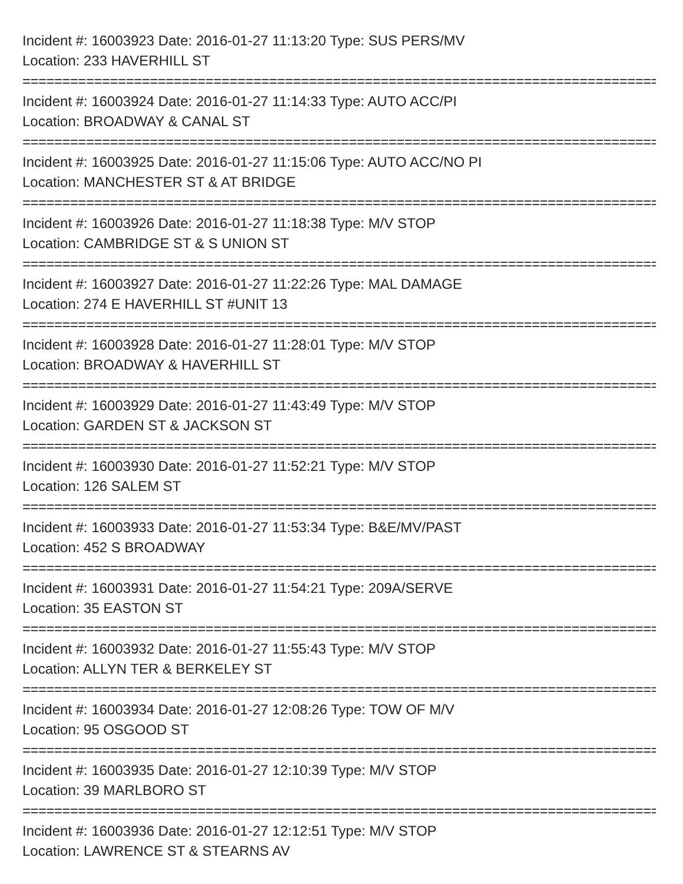Incident #: 16003923 Date: 2016-01-27 11:13:20 Type: SUS PERS/MV
Location: 233 HAVERHILL ST
================================================================================
Incident #: 16003924 Date: 2016-01-27 11:14:33 Type: AUTO ACC/PI
Location: BROADWAY & CANAL ST
================================================================================
Incident #: 16003925 Date: 2016-01-27 11:15:06 Type: AUTO ACC/NO PI
Location: MANCHESTER ST & AT BRIDGE
================================================================================
Incident #: 16003926 Date: 2016-01-27 11:18:38 Type: M/V STOP
Location: CAMBRIDGE ST & S UNION ST
================================================================================
Incident #: 16003927 Date: 2016-01-27 11:22:26 Type: MAL DAMAGE
Location: 274 E HAVERHILL ST #UNIT 13
================================================================================
Incident #: 16003928 Date: 2016-01-27 11:28:01 Type: M/V STOP
Location: BROADWAY & HAVERHILL ST
================================================================================
Incident #: 16003929 Date: 2016-01-27 11:43:49 Type: M/V STOP
Location: GARDEN ST & JACKSON ST
================================================================================
Incident #: 16003930 Date: 2016-01-27 11:52:21 Type: M/V STOP
Location: 126 SALEM ST
================================================================================
Incident #: 16003933 Date: 2016-01-27 11:53:34 Type: B&E/MV/PAST
Location: 452 S BROADWAY
================================================================================
Incident #: 16003931 Date: 2016-01-27 11:54:21 Type: 209A/SERVE
Location: 35 EASTON ST
================================================================================
Incident #: 16003932 Date: 2016-01-27 11:55:43 Type: M/V STOP
Location: ALLYN TER & BERKELEY ST
================================================================================
Incident #: 16003934 Date: 2016-01-27 12:08:26 Type: TOW OF M/V
Location: 95 OSGOOD ST
================================================================================
Incident #: 16003935 Date: 2016-01-27 12:10:39 Type: M/V STOP
Location: 39 MARLBORO ST
================================================================================
Incident #: 16003936 Date: 2016-01-27 12:12:51 Type: M/V STOP
Location: LAWRENCE ST & STEARNS AV